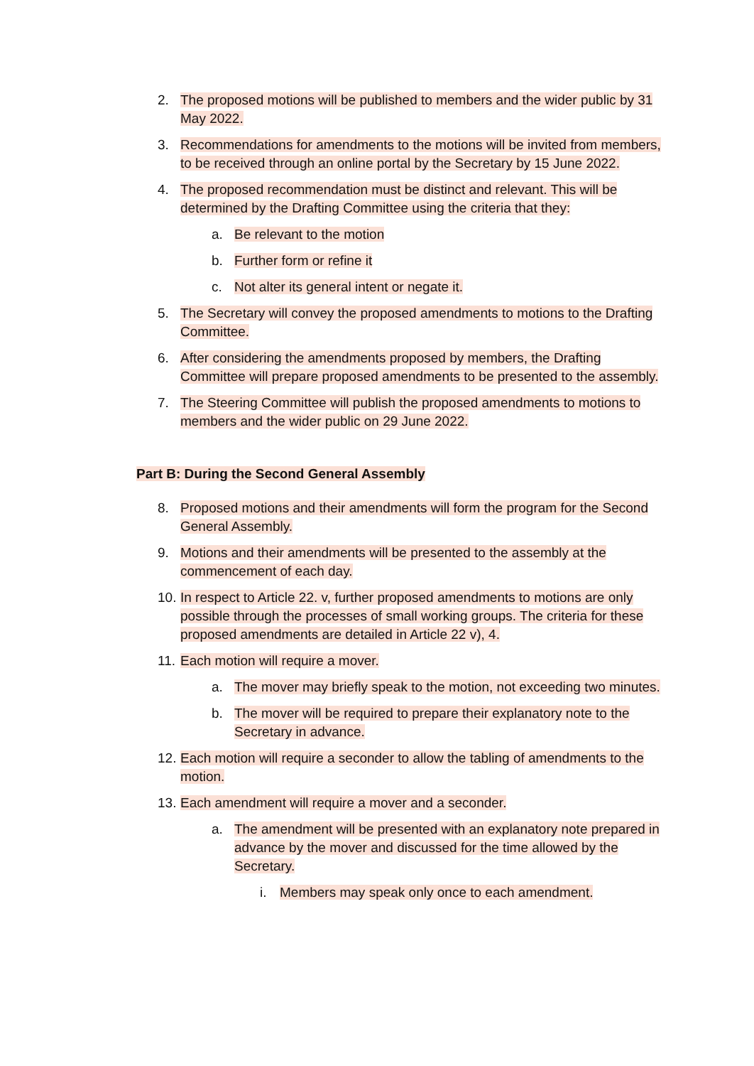2. The proposed motions will be published to members and the wider public by 31 May 2022.
3. Recommendations for amendments to the motions will be invited from members, to be received through an online portal by the Secretary by 15 June 2022.
4. The proposed recommendation must be distinct and relevant. This will be determined by the Drafting Committee using the criteria that they:
a. Be relevant to the motion
b. Further form or refine it
c. Not alter its general intent or negate it.
5. The Secretary will convey the proposed amendments to motions to the Drafting Committee.
6. After considering the amendments proposed by members, the Drafting Committee will prepare proposed amendments to be presented to the assembly.
7. The Steering Committee will publish the proposed amendments to motions to members and the wider public on 29 June 2022.
Part B: During the Second General Assembly
8. Proposed motions and their amendments will form the program for the Second General Assembly.
9. Motions and their amendments will be presented to the assembly at the commencement of each day.
10. In respect to Article 22. v, further proposed amendments to motions are only possible through the processes of small working groups. The criteria for these proposed amendments are detailed in Article 22 v), 4.
11. Each motion will require a mover.
a. The mover may briefly speak to the motion, not exceeding two minutes.
b. The mover will be required to prepare their explanatory note to the Secretary in advance.
12. Each motion will require a seconder to allow the tabling of amendments to the motion.
13. Each amendment will require a mover and a seconder.
a. The amendment will be presented with an explanatory note prepared in advance by the mover and discussed for the time allowed by the Secretary.
i. Members may speak only once to each amendment.